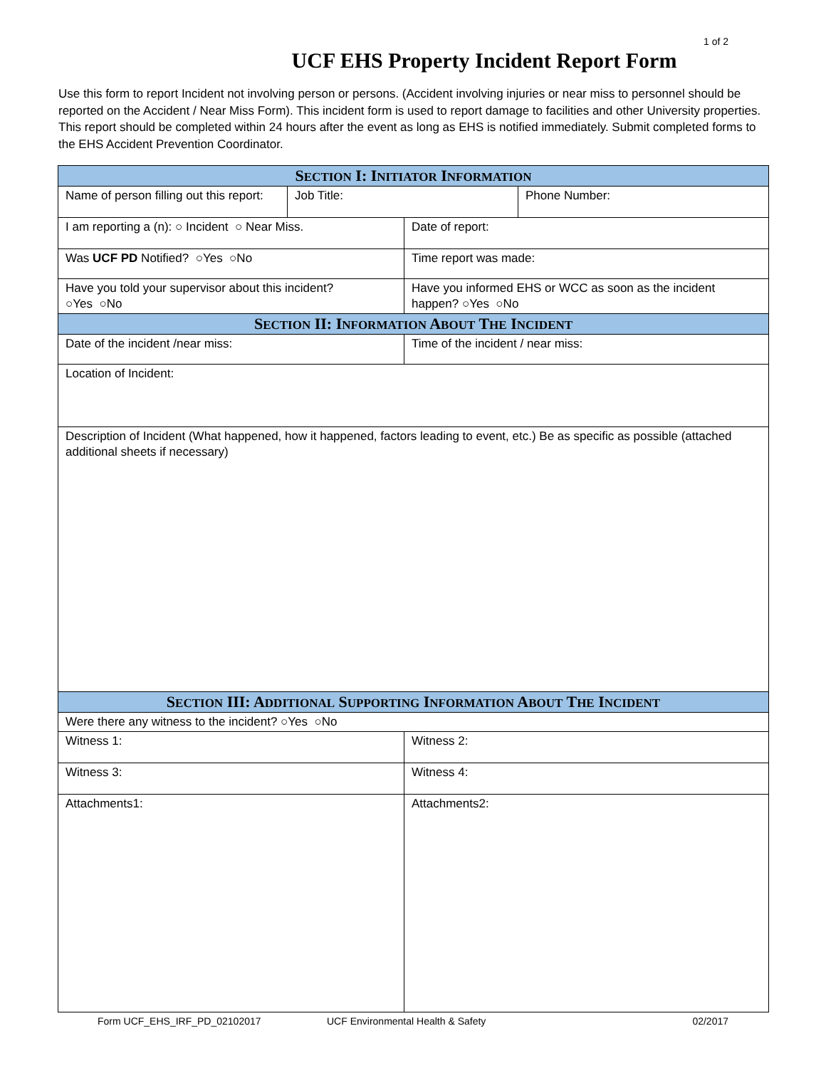1 of 2
UCF EHS Property Incident Report Form
Use this form to report Incident not involving person or persons. (Accident involving injuries or near miss to personnel should be reported on the Accident / Near Miss Form). This incident form is used to report damage to facilities and other University properties. This report should be completed within 24 hours after the event as long as EHS is notified immediately. Submit completed forms to the EHS Accident Prevention Coordinator.
| S ECTION I: I NITIATOR I NFORMATION | | | |
| --- | --- | --- | --- |
| Name of person filling out this report: | Job Title: | | Phone Number: |
| I am reporting a (n): ○ Incident ○ Near Miss. | | Date of report: | |
| Was UCF PD Notified? ○Yes ○No | | Time report was made: | |
| Have you told your supervisor about this incident? ○Yes ○No | | Have you informed EHS or WCC as soon as the incident happen? ○Yes ○No | |
| S ECTION II: I NFORMATION A BOUT T HE I NCIDENT | | | |
| Date of the incident /near miss: | | Time of the incident / near miss: | |
| Location of Incident: | | | |
| Description of Incident (What happened, how it happened, factors leading to event, etc.) Be as specific as possible (attached additional sheets if necessary) | | | |
| S ECTION III: A DDITIONAL S UPPORTING I NFORMATION A BOUT T HE I NCIDENT | | | |
| Were there any witness to the incident? ○Yes ○No | | | |
| Witness 1: | | Witness 2: | |
| Witness 3: | | Witness 4: | |
| Attachments1: | | Attachments2: | |
Form UCF_EHS_IRF_PD_02102017 UCF Environmental Health & Safety 02/2017